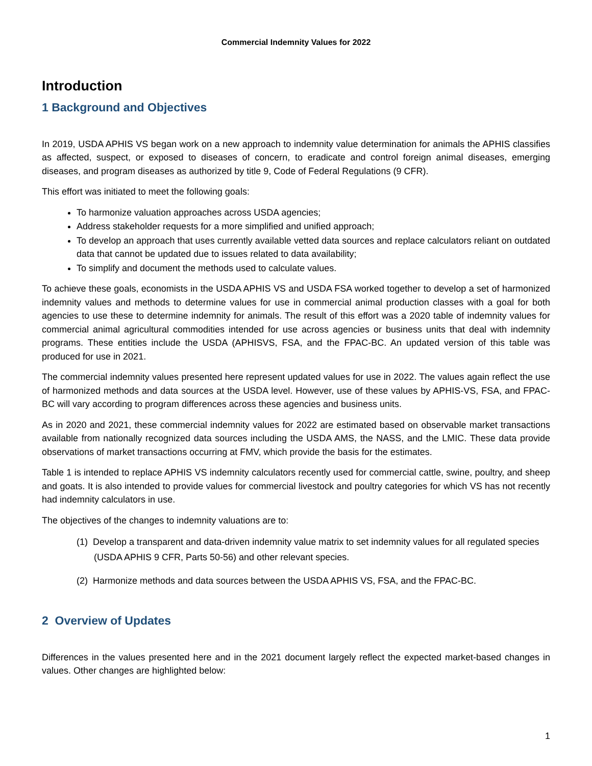Commercial Indemnity Values for 2022
Introduction
1 Background and Objectives
In 2019, USDA APHIS VS began work on a new approach to indemnity value determination for animals the APHIS classifies as affected, suspect, or exposed to diseases of concern, to eradicate and control foreign animal diseases, emerging diseases, and program diseases as authorized by title 9, Code of Federal Regulations (9 CFR).
This effort was initiated to meet the following goals:
To harmonize valuation approaches across USDA agencies;
Address stakeholder requests for a more simplified and unified approach;
To develop an approach that uses currently available vetted data sources and replace calculators reliant on outdated data that cannot be updated due to issues related to data availability;
To simplify and document the methods used to calculate values.
To achieve these goals, economists in the USDA APHIS VS and USDA FSA worked together to develop a set of harmonized indemnity values and methods to determine values for use in commercial animal production classes with a goal for both agencies to use these to determine indemnity for animals. The result of this effort was a 2020 table of indemnity values for commercial animal agricultural commodities intended for use across agencies or business units that deal with indemnity programs. These entities include the USDA (APHISVS, FSA, and the FPAC-BC. An updated version of this table was produced for use in 2021.
The commercial indemnity values presented here represent updated values for use in 2022. The values again reflect the use of harmonized methods and data sources at the USDA level. However, use of these values by APHIS-VS, FSA, and FPAC-BC will vary according to program differences across these agencies and business units.
As in 2020 and 2021, these commercial indemnity values for 2022 are estimated based on observable market transactions available from nationally recognized data sources including the USDA AMS, the NASS, and the LMIC. These data provide observations of market transactions occurring at FMV, which provide the basis for the estimates.
Table 1 is intended to replace APHIS VS indemnity calculators recently used for commercial cattle, swine, poultry, and sheep and goats. It is also intended to provide values for commercial livestock and poultry categories for which VS has not recently had indemnity calculators in use.
The objectives of the changes to indemnity valuations are to:
(1) Develop a transparent and data-driven indemnity value matrix to set indemnity values for all regulated species (USDA APHIS 9 CFR, Parts 50-56) and other relevant species.
(2) Harmonize methods and data sources between the USDA APHIS VS, FSA, and the FPAC-BC.
2 Overview of Updates
Differences in the values presented here and in the 2021 document largely reflect the expected market-based changes in values. Other changes are highlighted below:
1